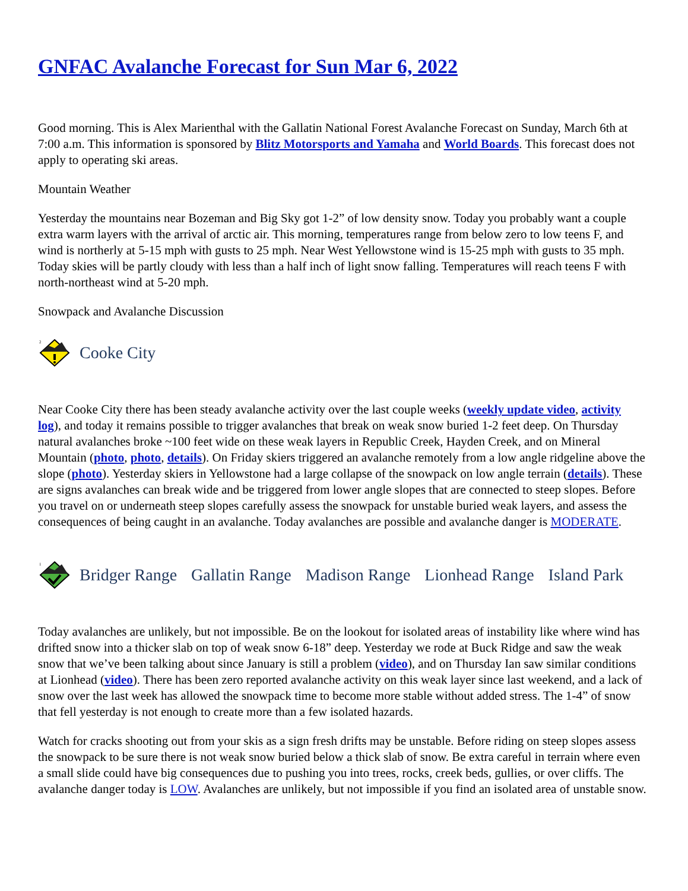GNFAC Avalanche Forecast for Sun Mar 6, 2022
Good morning. This is Alex Marienthal with the Gallatin National Forest Avalanche Forecast on Sunday, March 6th at 7:00 a.m. This information is sponsored by Blitz Motorsports and Yamaha and World Boards. This forecast does not apply to operating ski areas.
Mountain Weather
Yesterday the mountains near Bozeman and Big Sky got 1-2” of low density snow. Today you probably want a couple extra warm layers with the arrival of arctic air. This morning, temperatures range from below zero to low teens F, and wind is northerly at 5-15 mph with gusts to 25 mph. Near West Yellowstone wind is 15-25 mph with gusts to 35 mph. Today skies will be partly cloudy with less than a half inch of light snow falling. Temperatures will reach teens F with north-northeast wind at 5-20 mph.
Snowpack and Avalanche Discussion
2
Cooke City
Near Cooke City there has been steady avalanche activity over the last couple weeks (weekly update video, activity log), and today it remains possible to trigger avalanches that break on weak snow buried 1-2 feet deep. On Thursday natural avalanches broke ~100 feet wide on these weak layers in Republic Creek, Hayden Creek, and on Mineral Mountain (photo, photo, details). On Friday skiers triggered an avalanche remotely from a low angle ridgeline above the slope (photo). Yesterday skiers in Yellowstone had a large collapse of the snowpack on low angle terrain (details). These are signs avalanches can break wide and be triggered from lower angle slopes that are connected to steep slopes. Before you travel on or underneath steep slopes carefully assess the snowpack for unstable buried weak layers, and assess the consequences of being caught in an avalanche. Today avalanches are possible and avalanche danger is MODERATE.
1
Bridger Range Gallatin Range Madison Range Lionhead Range Island Park
Today avalanches are unlikely, but not impossible. Be on the lookout for isolated areas of instability like where wind has drifted snow into a thicker slab on top of weak snow 6-18” deep. Yesterday we rode at Buck Ridge and saw the weak snow that we’ve been talking about since January is still a problem (video), and on Thursday Ian saw similar conditions at Lionhead (video). There has been zero reported avalanche activity on this weak layer since last weekend, and a lack of snow over the last week has allowed the snowpack time to become more stable without added stress. The 1-4” of snow that fell yesterday is not enough to create more than a few isolated hazards.
Watch for cracks shooting out from your skis as a sign fresh drifts may be unstable. Before riding on steep slopes assess the snowpack to be sure there is not weak snow buried below a thick slab of snow. Be extra careful in terrain where even a small slide could have big consequences due to pushing you into trees, rocks, creek beds, gullies, or over cliffs. The avalanche danger today is LOW. Avalanches are unlikely, but not impossible if you find an isolated area of unstable snow.